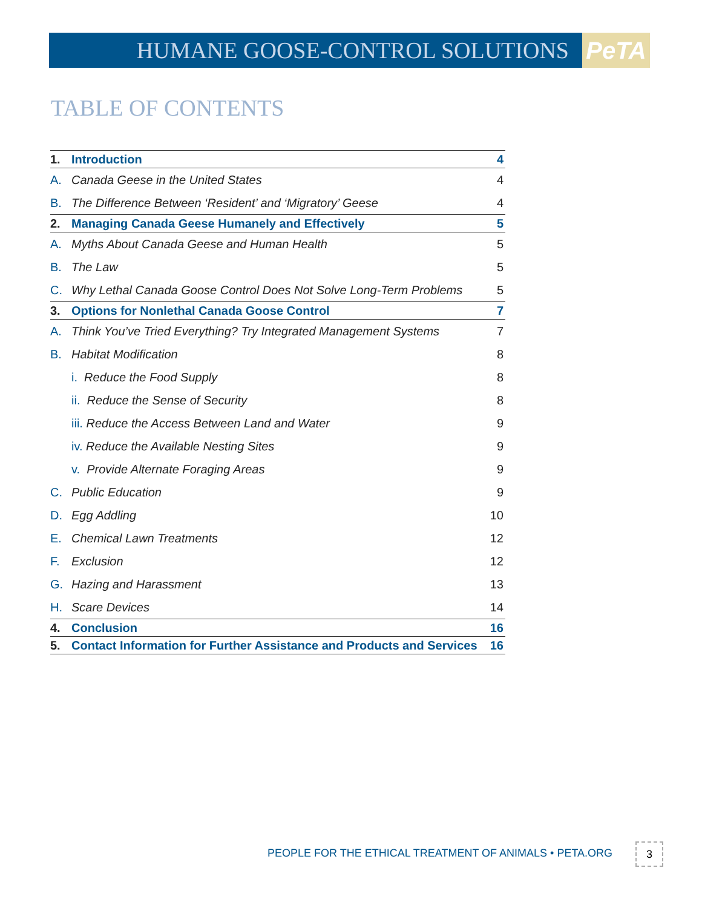HUMANE GOOSE-CONTROL SOLUTIONS PeTA
TABLE OF CONTENTS
| 1. | Introduction | 4 |
| A. | Canada Geese in the United States | 4 |
| B. | The Difference Between ‘Resident’ and ‘Migratory’ Geese | 4 |
| 2. | Managing Canada Geese Humanely and Effectively | 5 |
| A. | Myths About Canada Geese and Human Health | 5 |
| B. | The Law | 5 |
| C. | Why Lethal Canada Goose Control Does Not Solve Long-Term Problems | 5 |
| 3. | Options for Nonlethal Canada Goose Control | 7 |
| A. | Think You’ve Tried Everything? Try Integrated Management Systems | 7 |
| B. | Habitat Modification | 8 |
| | i. Reduce the Food Supply | 8 |
| | ii. Reduce the Sense of Security | 8 |
| | iii. Reduce the Access Between Land and Water | 9 |
| | iv. Reduce the Available Nesting Sites | 9 |
| | v. Provide Alternate Foraging Areas | 9 |
| C. | Public Education | 9 |
| D. | Egg Addling | 10 |
| E. | Chemical Lawn Treatments | 12 |
| F. | Exclusion | 12 |
| G. | Hazing and Harassment | 13 |
| H. | Scare Devices | 14 |
| 4. | Conclusion | 16 |
| 5. | Contact Information for Further Assistance and Products and Services | 16 |
PEOPLE FOR THE ETHICAL TREATMENT OF ANIMALS • PETA.ORG
3